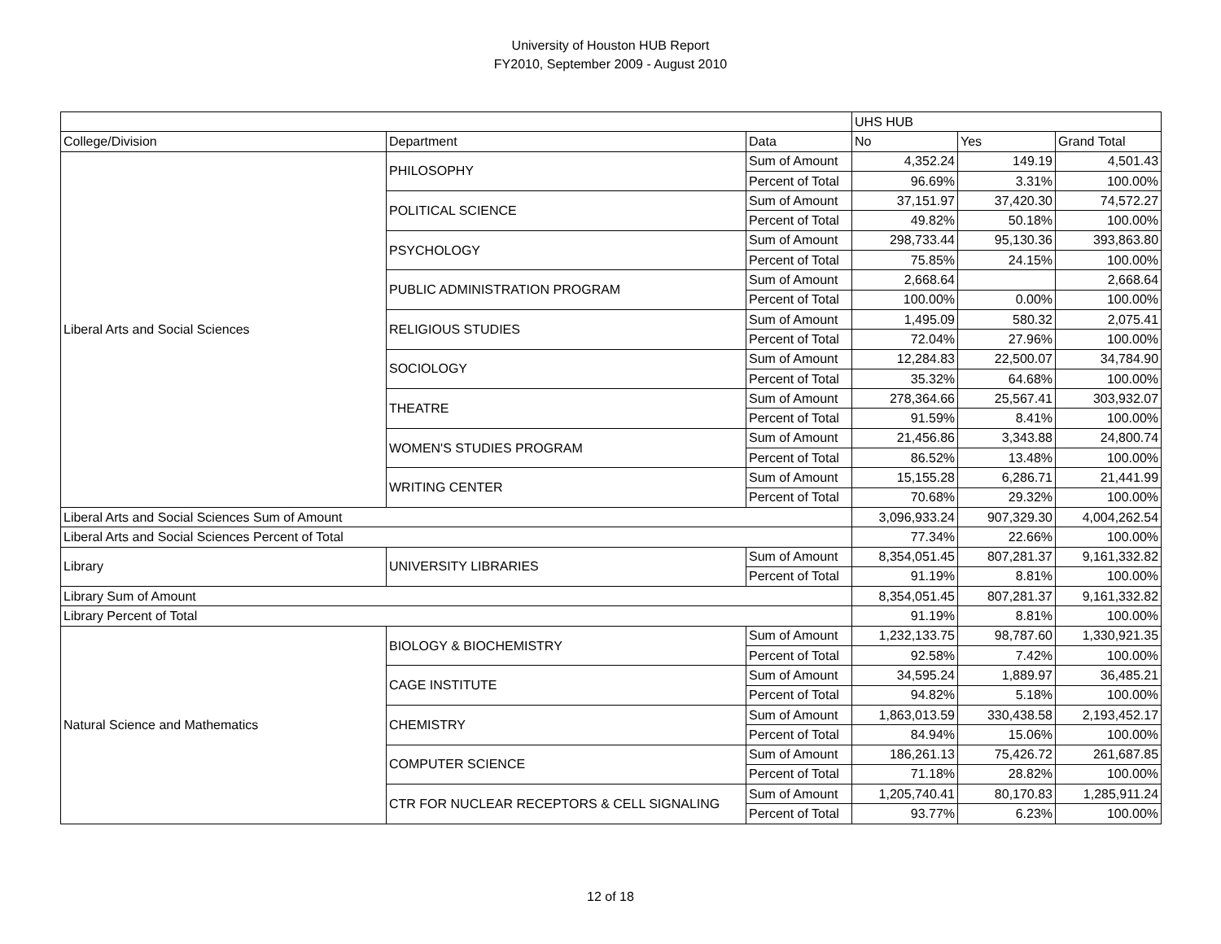University of Houston HUB Report
FY2010, September 2009 - August 2010
| | | | UHS HUB | | |
| College/Division | Department | Data | No | Yes | Grand Total |
| Liberal Arts and Social Sciences | PHILOSOPHY | Sum of Amount | 4,352.24 | 149.19 | 4,501.43 |
| | | Percent of Total | 96.69% | 3.31% | 100.00% |
| | POLITICAL SCIENCE | Sum of Amount | 37,151.97 | 37,420.30 | 74,572.27 |
| | | Percent of Total | 49.82% | 50.18% | 100.00% |
| | PSYCHOLOGY | Sum of Amount | 298,733.44 | 95,130.36 | 393,863.80 |
| | | Percent of Total | 75.85% | 24.15% | 100.00% |
| | PUBLIC ADMINISTRATION PROGRAM | Sum of Amount | 2,668.64 | | 2,668.64 |
| | | Percent of Total | 100.00% | 0.00% | 100.00% |
| | RELIGIOUS STUDIES | Sum of Amount | 1,495.09 | 580.32 | 2,075.41 |
| | | Percent of Total | 72.04% | 27.96% | 100.00% |
| | SOCIOLOGY | Sum of Amount | 12,284.83 | 22,500.07 | 34,784.90 |
| | | Percent of Total | 35.32% | 64.68% | 100.00% |
| | THEATRE | Sum of Amount | 278,364.66 | 25,567.41 | 303,932.07 |
| | | Percent of Total | 91.59% | 8.41% | 100.00% |
| | WOMEN'S STUDIES PROGRAM | Sum of Amount | 21,456.86 | 3,343.88 | 24,800.74 |
| | | Percent of Total | 86.52% | 13.48% | 100.00% |
| | WRITING CENTER | Sum of Amount | 15,155.28 | 6,286.71 | 21,441.99 |
| | | Percent of Total | 70.68% | 29.32% | 100.00% |
| Liberal Arts and Social Sciences Sum of Amount | | | 3,096,933.24 | 907,329.30 | 4,004,262.54 |
| Liberal Arts and Social Sciences Percent of Total | | | 77.34% | 22.66% | 100.00% |
| Library | UNIVERSITY LIBRARIES | Sum of Amount | 8,354,051.45 | 807,281.37 | 9,161,332.82 |
| | | Percent of Total | 91.19% | 8.81% | 100.00% |
| Library Sum of Amount | | | 8,354,051.45 | 807,281.37 | 9,161,332.82 |
| Library Percent of Total | | | 91.19% | 8.81% | 100.00% |
| Natural Science and Mathematics | BIOLOGY & BIOCHEMISTRY | Sum of Amount | 1,232,133.75 | 98,787.60 | 1,330,921.35 |
| | | Percent of Total | 92.58% | 7.42% | 100.00% |
| | CAGE INSTITUTE | Sum of Amount | 34,595.24 | 1,889.97 | 36,485.21 |
| | | Percent of Total | 94.82% | 5.18% | 100.00% |
| | CHEMISTRY | Sum of Amount | 1,863,013.59 | 330,438.58 | 2,193,452.17 |
| | | Percent of Total | 84.94% | 15.06% | 100.00% |
| | COMPUTER SCIENCE | Sum of Amount | 186,261.13 | 75,426.72 | 261,687.85 |
| | | Percent of Total | 71.18% | 28.82% | 100.00% |
| | CTR FOR NUCLEAR RECEPTORS & CELL SIGNALING | Sum of Amount | 1,205,740.41 | 80,170.83 | 1,285,911.24 |
| | | Percent of Total | 93.77% | 6.23% | 100.00% |
12 of 18